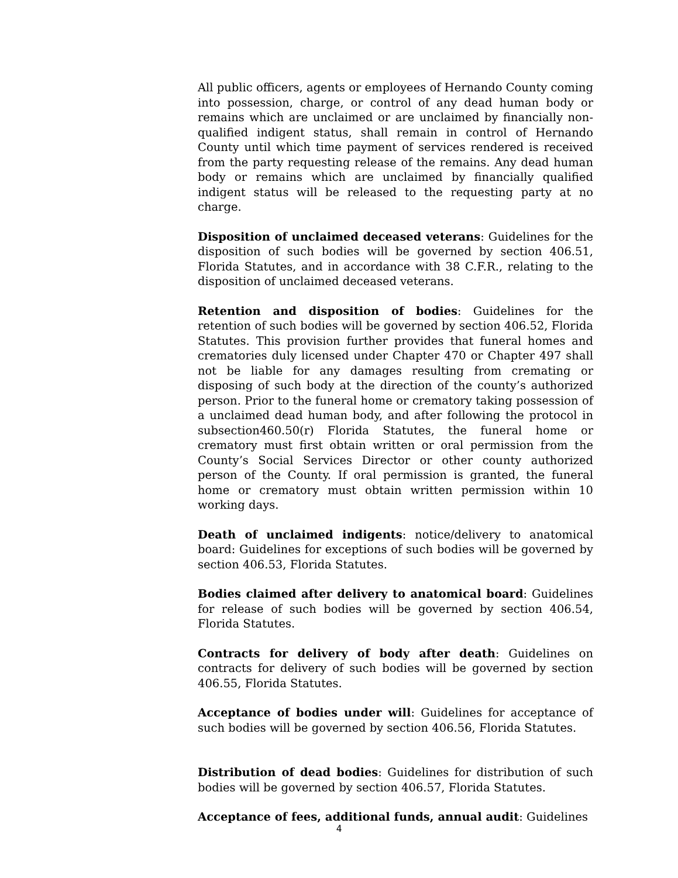All public officers, agents or employees of Hernando County coming into possession, charge, or control of any dead human body or remains which are unclaimed or are unclaimed by financially non-qualified indigent status, shall remain in control of Hernando County until which time payment of services rendered is received from the party requesting release of the remains. Any dead human body or remains which are unclaimed by financially qualified indigent status will be released to the requesting party at no charge.
Disposition of unclaimed deceased veterans: Guidelines for the disposition of such bodies will be governed by section 406.51, Florida Statutes, and in accordance with 38 C.F.R., relating to the disposition of unclaimed deceased veterans.
Retention and disposition of bodies: Guidelines for the retention of such bodies will be governed by section 406.52, Florida Statutes. This provision further provides that funeral homes and crematories duly licensed under Chapter 470 or Chapter 497 shall not be liable for any damages resulting from cremating or disposing of such body at the direction of the county’s authorized person. Prior to the funeral home or crematory taking possession of a unclaimed dead human body, and after following the protocol in subsection460.50(r) Florida Statutes, the funeral home or crematory must first obtain written or oral permission from the County’s Social Services Director or other county authorized person of the County. If oral permission is granted, the funeral home or crematory must obtain written permission within 10 working days.
Death of unclaimed indigents: notice/delivery to anatomical board: Guidelines for exceptions of such bodies will be governed by section 406.53, Florida Statutes.
Bodies claimed after delivery to anatomical board: Guidelines for release of such bodies will be governed by section 406.54, Florida Statutes.
Contracts for delivery of body after death: Guidelines on contracts for delivery of such bodies will be governed by section 406.55, Florida Statutes.
Acceptance of bodies under will: Guidelines for acceptance of such bodies will be governed by section 406.56, Florida Statutes.
Distribution of dead bodies: Guidelines for distribution of such bodies will be governed by section 406.57, Florida Statutes.
Acceptance of fees, additional funds, annual audit: Guidelines
4